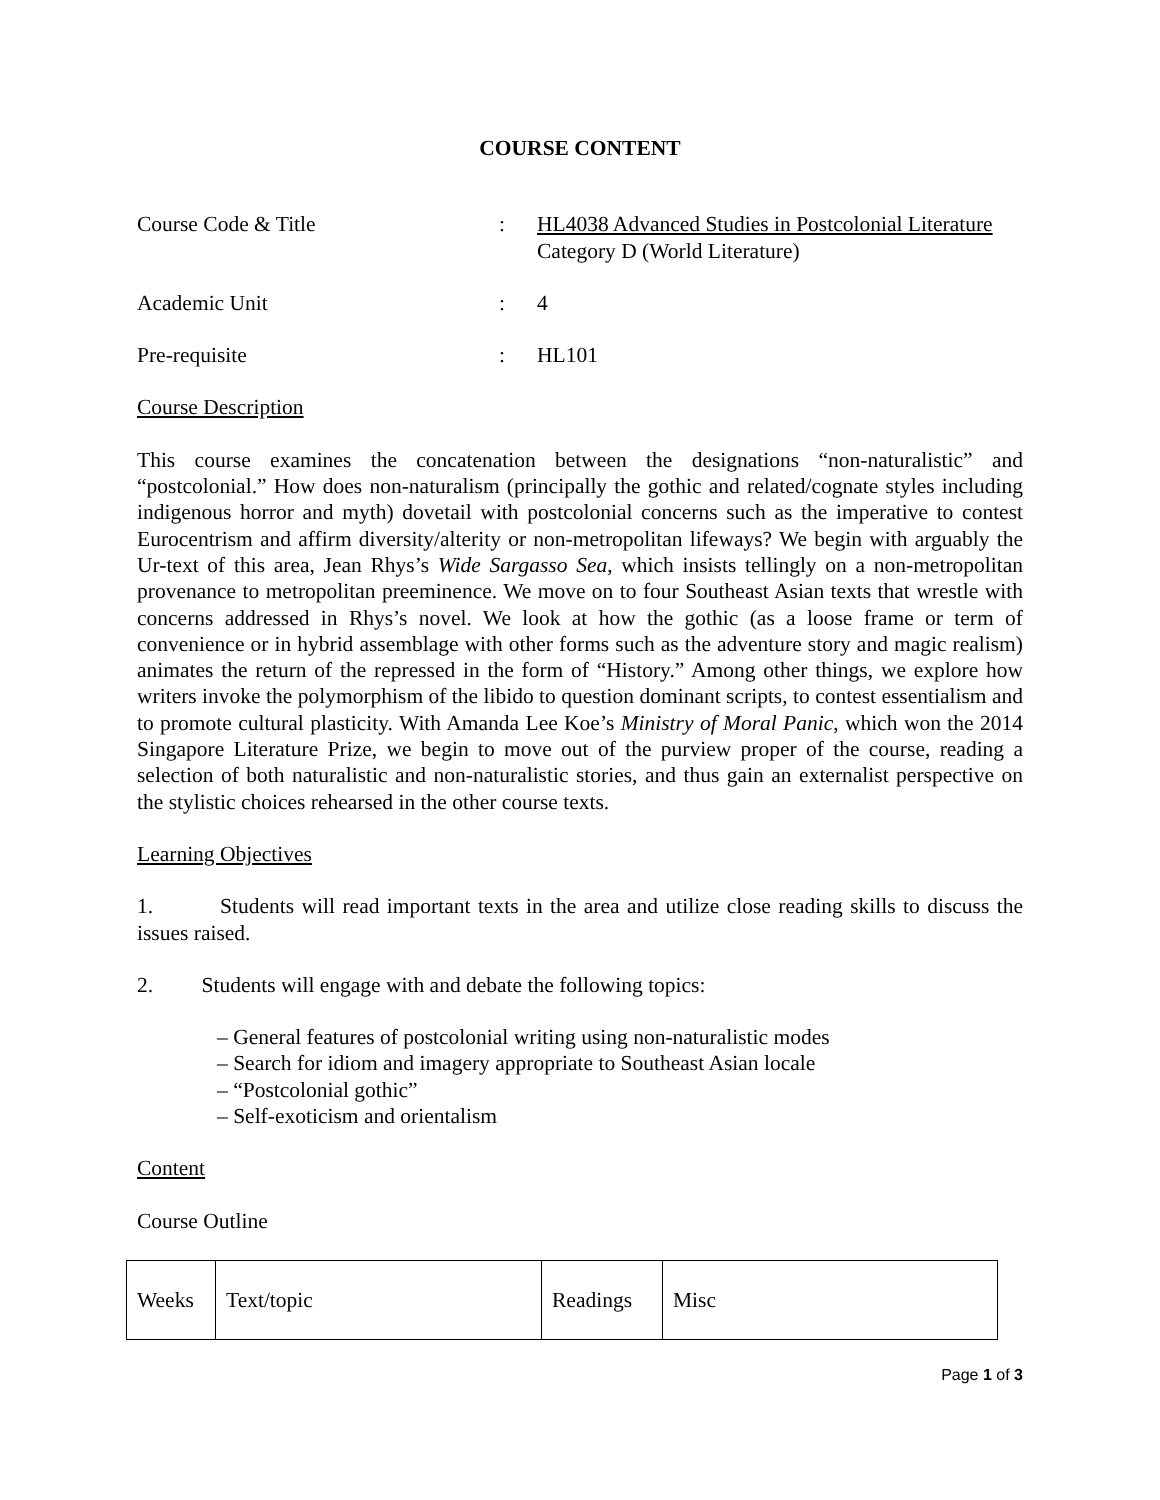COURSE CONTENT
Course Code & Title
:
HL4038 Advanced Studies in Postcolonial Literature
Category D (World Literature)
Academic Unit
:
4
Pre-requisite
:
HL101
Course Description
This course examines the concatenation between the designations “non-naturalistic” and “postcolonial.” How does non-naturalism (principally the gothic and related/cognate styles including indigenous horror and myth) dovetail with postcolonial concerns such as the imperative to contest Eurocentrism and affirm diversity/alterity or non-metropolitan lifeways? We begin with arguably the Ur-text of this area, Jean Rhys’s Wide Sargasso Sea, which insists tellingly on a non-metropolitan provenance to metropolitan preeminence. We move on to four Southeast Asian texts that wrestle with concerns addressed in Rhys’s novel. We look at how the gothic (as a loose frame or term of convenience or in hybrid assemblage with other forms such as the adventure story and magic realism) animates the return of the repressed in the form of “History.” Among other things, we explore how writers invoke the polymorphism of the libido to question dominant scripts, to contest essentialism and to promote cultural plasticity. With Amanda Lee Koe’s Ministry of Moral Panic, which won the 2014 Singapore Literature Prize, we begin to move out of the purview proper of the course, reading a selection of both naturalistic and non-naturalistic stories, and thus gain an externalist perspective on the stylistic choices rehearsed in the other course texts.
Learning Objectives
1. Students will read important texts in the area and utilize close reading skills to discuss the issues raised.
2. Students will engage with and debate the following topics:
– General features of postcolonial writing using non-naturalistic modes
– Search for idiom and imagery appropriate to Southeast Asian locale
– “Postcolonial gothic”
– Self-exoticism and orientalism
Content
Course Outline
| Weeks | Text/topic | Readings | Misc |
Page 1 of 3